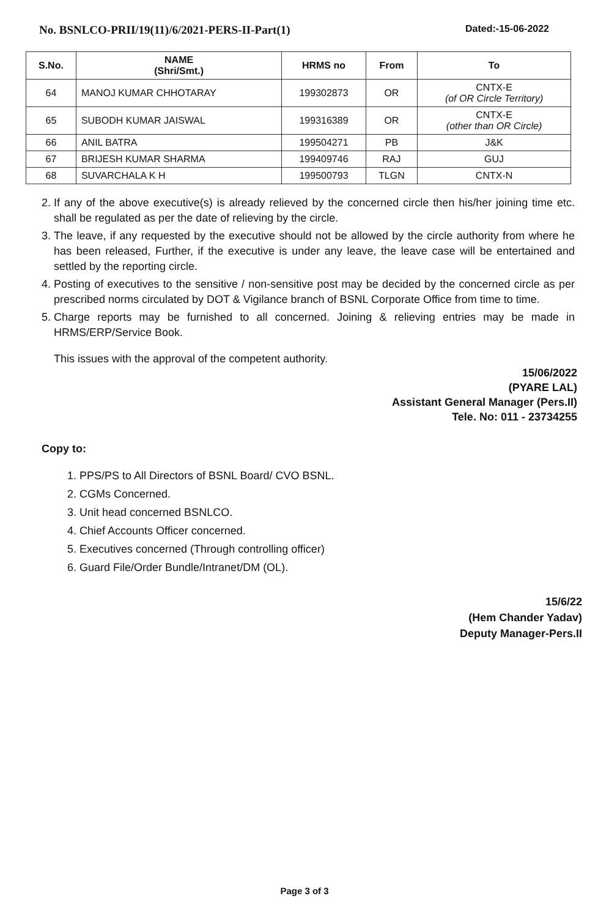No. BSNLCO-PRII/19(11)/6/2021-PERS-II-Part(1) Dated:-15-06-2022
| S.No. | NAME (Shri/Smt.) | HRMS no | From | To |
| --- | --- | --- | --- | --- |
| 64 | MANOJ KUMAR CHHOTARAY | 199302873 | OR | CNTX-E (of OR Circle Territory) |
| 65 | SUBODH KUMAR JAISWAL | 199316389 | OR | CNTX-E (other than OR Circle) |
| 66 | ANIL BATRA | 199504271 | PB | J&K |
| 67 | BRIJESH KUMAR SHARMA | 199409746 | RAJ | GUJ |
| 68 | SUVARCHALA K H | 199500793 | TLGN | CNTX-N |
2. If any of the above executive(s) is already relieved by the concerned circle then his/her joining time etc. shall be regulated as per the date of relieving by the circle.
3. The leave, if any requested by the executive should not be allowed by the circle authority from where he has been released, Further, if the executive is under any leave, the leave case will be entertained and settled by the reporting circle.
4. Posting of executives to the sensitive / non-sensitive post may be decided by the concerned circle as per prescribed norms circulated by DOT & Vigilance branch of BSNL Corporate Office from time to time.
5. Charge reports may be furnished to all concerned. Joining & relieving entries may be made in HRMS/ERP/Service Book.
This issues with the approval of the competent authority.
15/06/2022
(PYARE LAL)
Assistant General Manager (Pers.II)
Tele. No: 011 - 23734255
Copy to:
1. PPS/PS to All Directors of BSNL Board/ CVO BSNL.
2. CGMs Concerned.
3. Unit head concerned BSNLCO.
4. Chief Accounts Officer concerned.
5. Executives concerned (Through controlling officer)
6. Guard File/Order Bundle/Intranet/DM (OL).
15/6/22
(Hem Chander Yadav)
Deputy Manager-Pers.II
Page 3 of 3